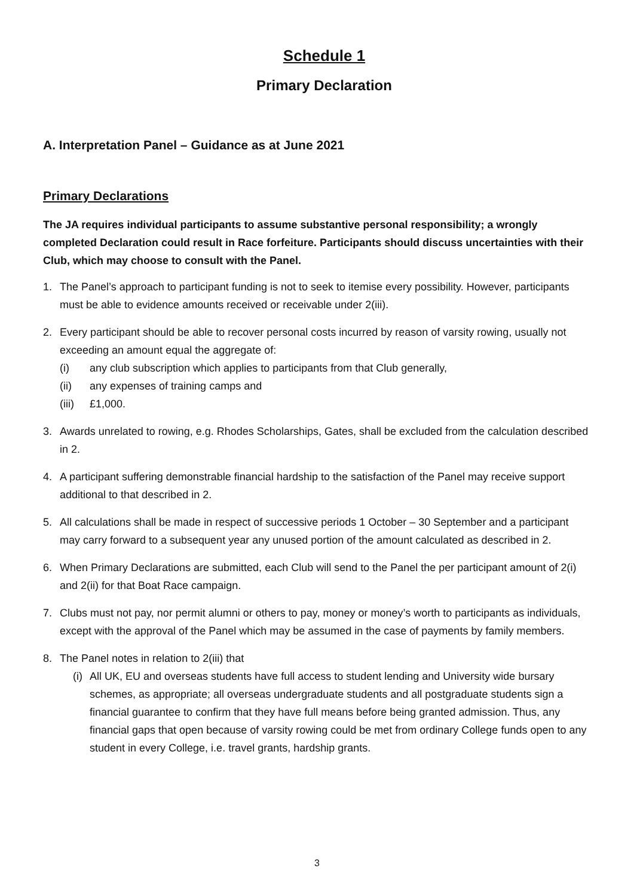Schedule 1
Primary Declaration
A. Interpretation Panel – Guidance as at June 2021
Primary Declarations
The JA requires individual participants to assume substantive personal responsibility; a wrongly completed Declaration could result in Race forfeiture. Participants should discuss uncertainties with their Club, which may choose to consult with the Panel.
1. The Panel’s approach to participant funding is not to seek to itemise every possibility. However, participants must be able to evidence amounts received or receivable under 2(iii).
2. Every participant should be able to recover personal costs incurred by reason of varsity rowing, usually not exceeding an amount equal the aggregate of:
(i) any club subscription which applies to participants from that Club generally,
(ii) any expenses of training camps and
(iii) £1,000.
3. Awards unrelated to rowing, e.g. Rhodes Scholarships, Gates, shall be excluded from the calculation described in 2.
4. A participant suffering demonstrable financial hardship to the satisfaction of the Panel may receive support additional to that described in 2.
5. All calculations shall be made in respect of successive periods 1 October – 30 September and a participant may carry forward to a subsequent year any unused portion of the amount calculated as described in 2.
6. When Primary Declarations are submitted, each Club will send to the Panel the per participant amount of 2(i) and 2(ii) for that Boat Race campaign.
7. Clubs must not pay, nor permit alumni or others to pay, money or money’s worth to participants as individuals, except with the approval of the Panel which may be assumed in the case of payments by family members.
8. The Panel notes in relation to 2(iii) that
(i) All UK, EU and overseas students have full access to student lending and University wide bursary schemes, as appropriate; all overseas undergraduate students and all postgraduate students sign a financial guarantee to confirm that they have full means before being granted admission. Thus, any financial gaps that open because of varsity rowing could be met from ordinary College funds open to any student in every College, i.e. travel grants, hardship grants.
3